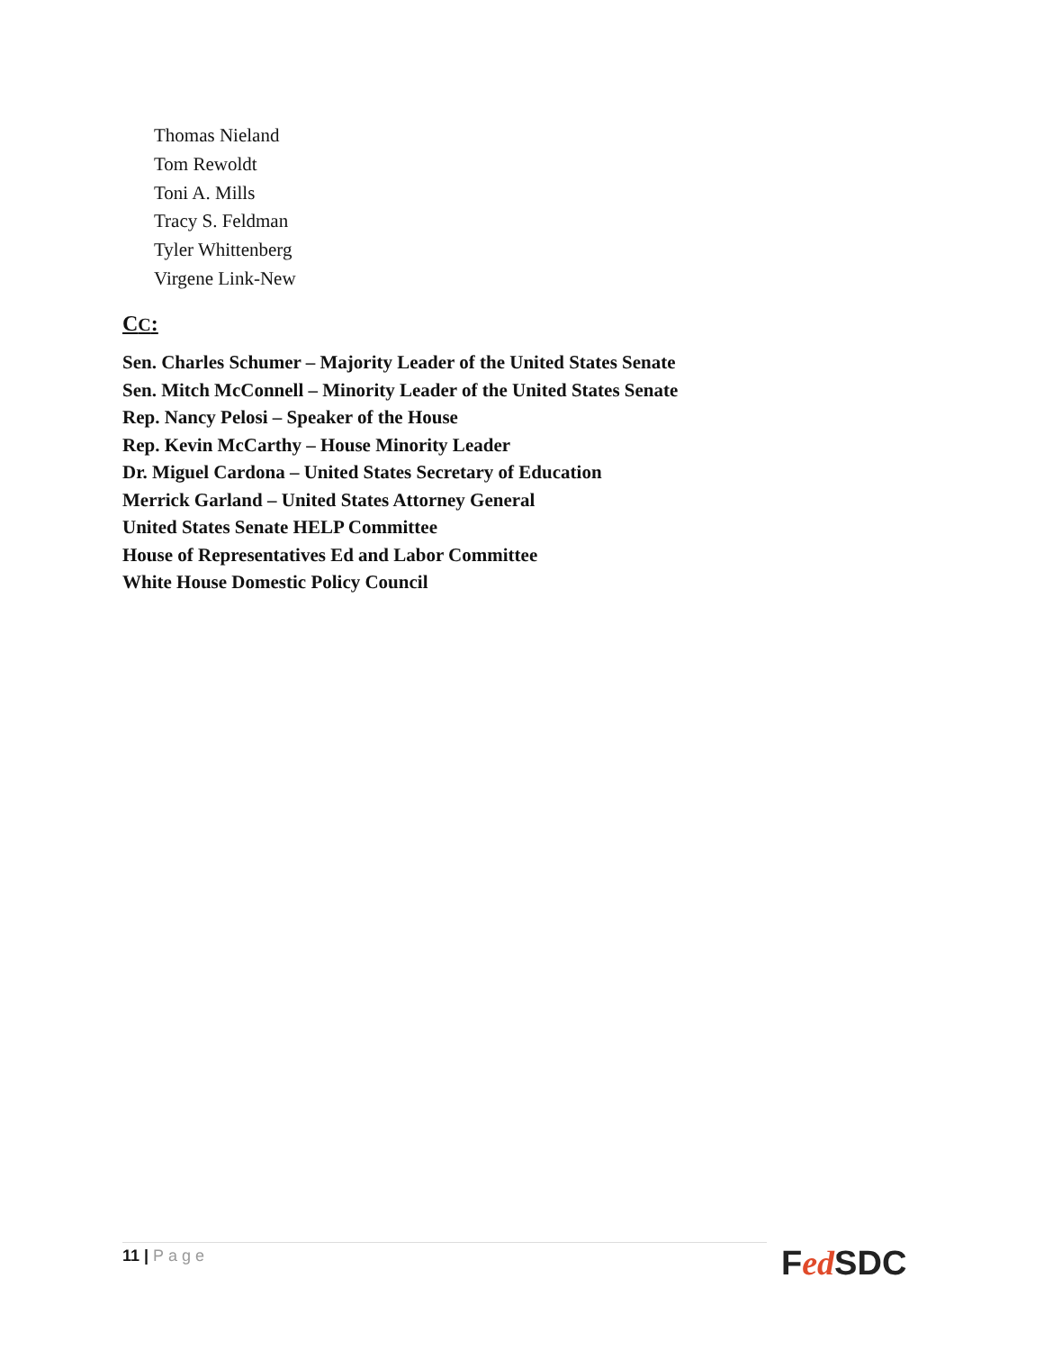Thomas Nieland
Tom Rewoldt
Toni A. Mills
Tracy S. Feldman
Tyler Whittenberg
Virgene Link-New
CC:
Sen. Charles Schumer – Majority Leader of the United States Senate
Sen. Mitch McConnell – Minority Leader of the United States Senate
Rep. Nancy Pelosi – Speaker of the House
Rep. Kevin McCarthy – House Minority Leader
Dr. Miguel Cardona – United States Secretary of Education
Merrick Garland – United States Attorney General
United States Senate HELP Committee
House of Representatives Ed and Labor Committee
White House Domestic Policy Council
11 | Page Fed SDC